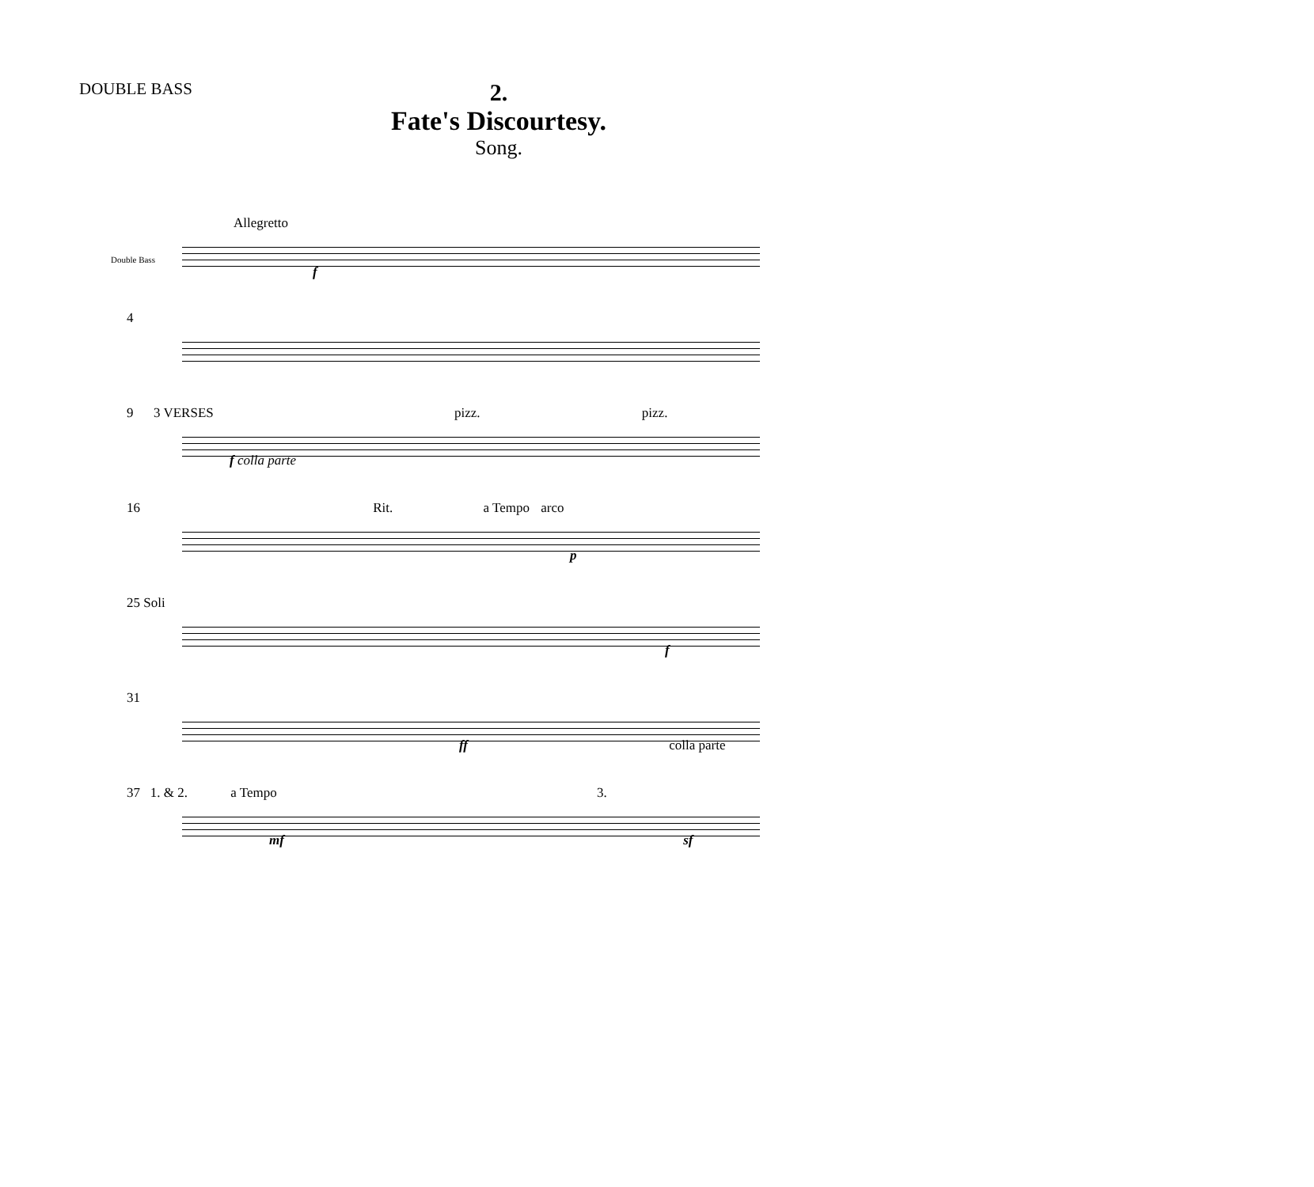DOUBLE BASS
2.
Fate's Discourtesy.
Song.
Allegretto
Double Bass
f
4
9 3 VERSES pizz. pizz.
f colla parte
16 Rit. a Tempo arco
p
25 Soli
f
31
ff colla parte
37 1. & 2. a Tempo 3.
mf sf